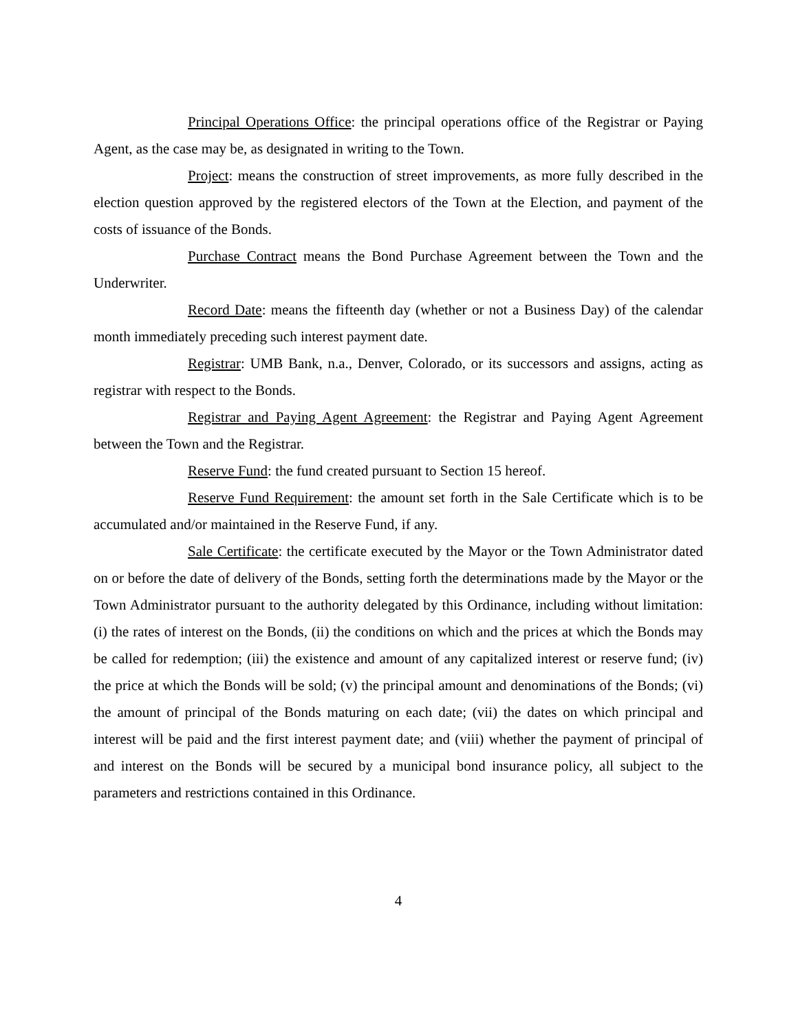Principal Operations Office: the principal operations office of the Registrar or Paying Agent, as the case may be, as designated in writing to the Town.
Project: means the construction of street improvements, as more fully described in the election question approved by the registered electors of the Town at the Election, and payment of the costs of issuance of the Bonds.
Purchase Contract means the Bond Purchase Agreement between the Town and the Underwriter.
Record Date: means the fifteenth day (whether or not a Business Day) of the calendar month immediately preceding such interest payment date.
Registrar: UMB Bank, n.a., Denver, Colorado, or its successors and assigns, acting as registrar with respect to the Bonds.
Registrar and Paying Agent Agreement: the Registrar and Paying Agent Agreement between the Town and the Registrar.
Reserve Fund: the fund created pursuant to Section 15 hereof.
Reserve Fund Requirement: the amount set forth in the Sale Certificate which is to be accumulated and/or maintained in the Reserve Fund, if any.
Sale Certificate: the certificate executed by the Mayor or the Town Administrator dated on or before the date of delivery of the Bonds, setting forth the determinations made by the Mayor or the Town Administrator pursuant to the authority delegated by this Ordinance, including without limitation: (i) the rates of interest on the Bonds, (ii) the conditions on which and the prices at which the Bonds may be called for redemption; (iii) the existence and amount of any capitalized interest or reserve fund; (iv) the price at which the Bonds will be sold; (v) the principal amount and denominations of the Bonds; (vi) the amount of principal of the Bonds maturing on each date; (vii) the dates on which principal and interest will be paid and the first interest payment date; and (viii) whether the payment of principal of and interest on the Bonds will be secured by a municipal bond insurance policy, all subject to the parameters and restrictions contained in this Ordinance.
4